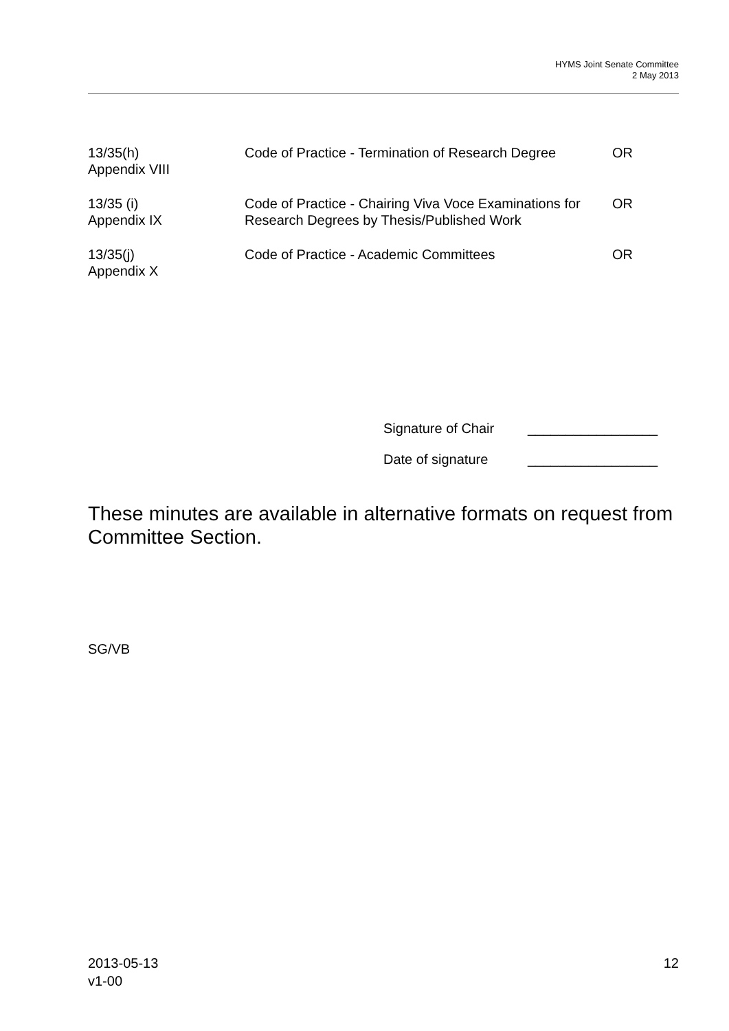HYMS Joint Senate Committee
2 May 2013
| 13/35(h) Appendix VIII | Code of Practice - Termination of Research Degree | OR |
| 13/35 (i) Appendix IX | Code of Practice - Chairing Viva Voce Examinations for Research Degrees by Thesis/Published Work | OR |
| 13/35(j) Appendix X | Code of Practice - Academic Committees | OR |
Signature of Chair _________________
Date of signature _________________
These minutes are available in alternative formats on request from Committee Section.
SG/VB
2013-05-13
v1-00
12